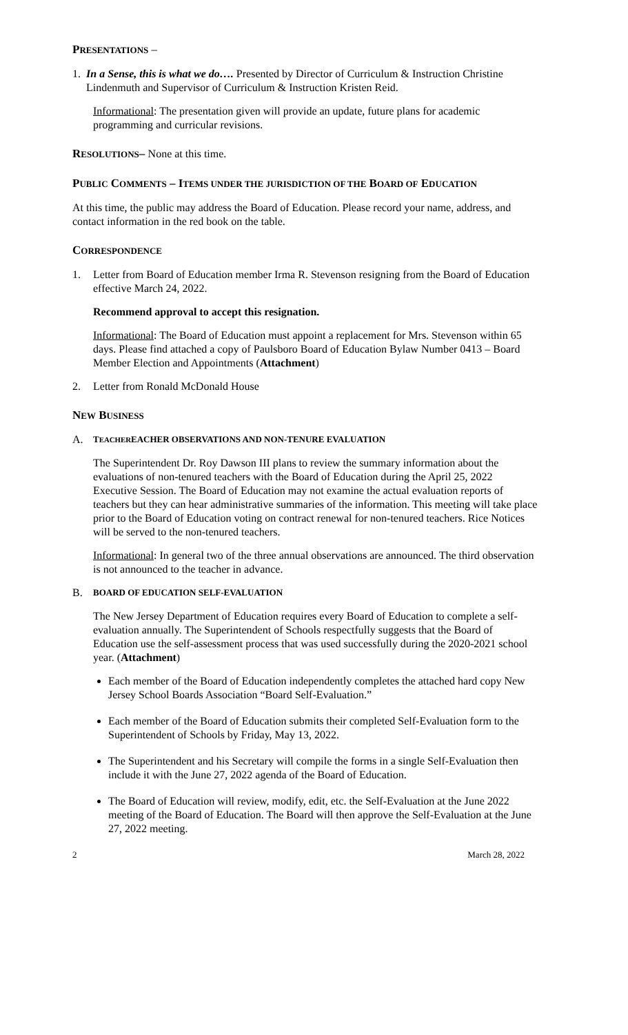PRESENTATIONS –
1. In a Sense, this is what we do…. Presented by Director of Curriculum & Instruction Christine Lindenmuth and Supervisor of Curriculum & Instruction Kristen Reid.
Informational: The presentation given will provide an update, future plans for academic programming and curricular revisions.
RESOLUTIONS– None at this time.
PUBLIC COMMENTS – ITEMS UNDER THE JURISDICTION OF THE BOARD OF EDUCATION
At this time, the public may address the Board of Education. Please record your name, address, and contact information in the red book on the table.
CORRESPONDENCE
1. Letter from Board of Education member Irma R. Stevenson resigning from the Board of Education effective March 24, 2022.
Recommend approval to accept this resignation.
Informational: The Board of Education must appoint a replacement for Mrs. Stevenson within 65 days. Please find attached a copy of Paulsboro Board of Education Bylaw Number 0413 – Board Member Election and Appointments (Attachment)
2. Letter from Ronald McDonald House
NEW BUSINESS
A.
TEACHEREACHER OBSERVATIONS AND NON-TENURE EVALUATION
The Superintendent Dr. Roy Dawson III plans to review the summary information about the evaluations of non-tenured teachers with the Board of Education during the April 25, 2022 Executive Session. The Board of Education may not examine the actual evaluation reports of teachers but they can hear administrative summaries of the information. This meeting will take place prior to the Board of Education voting on contract renewal for non-tenured teachers. Rice Notices will be served to the non-tenured teachers.
Informational: In general two of the three annual observations are announced. The third observation is not announced to the teacher in advance.
B.
BOARD OF EDUCATION SELF-EVALUATION
The New Jersey Department of Education requires every Board of Education to complete a self-evaluation annually. The Superintendent of Schools respectfully suggests that the Board of Education use the self-assessment process that was used successfully during the 2020-2021 school year. (Attachment)
Each member of the Board of Education independently completes the attached hard copy New Jersey School Boards Association “Board Self-Evaluation.”
Each member of the Board of Education submits their completed Self-Evaluation form to the Superintendent of Schools by Friday, May 13, 2022.
The Superintendent and his Secretary will compile the forms in a single Self-Evaluation then include it with the June 27, 2022 agenda of the Board of Education.
The Board of Education will review, modify, edit, etc. the Self-Evaluation at the June 2022 meeting of the Board of Education. The Board will then approve the Self-Evaluation at the June 27, 2022 meeting.
2 March 28, 2022